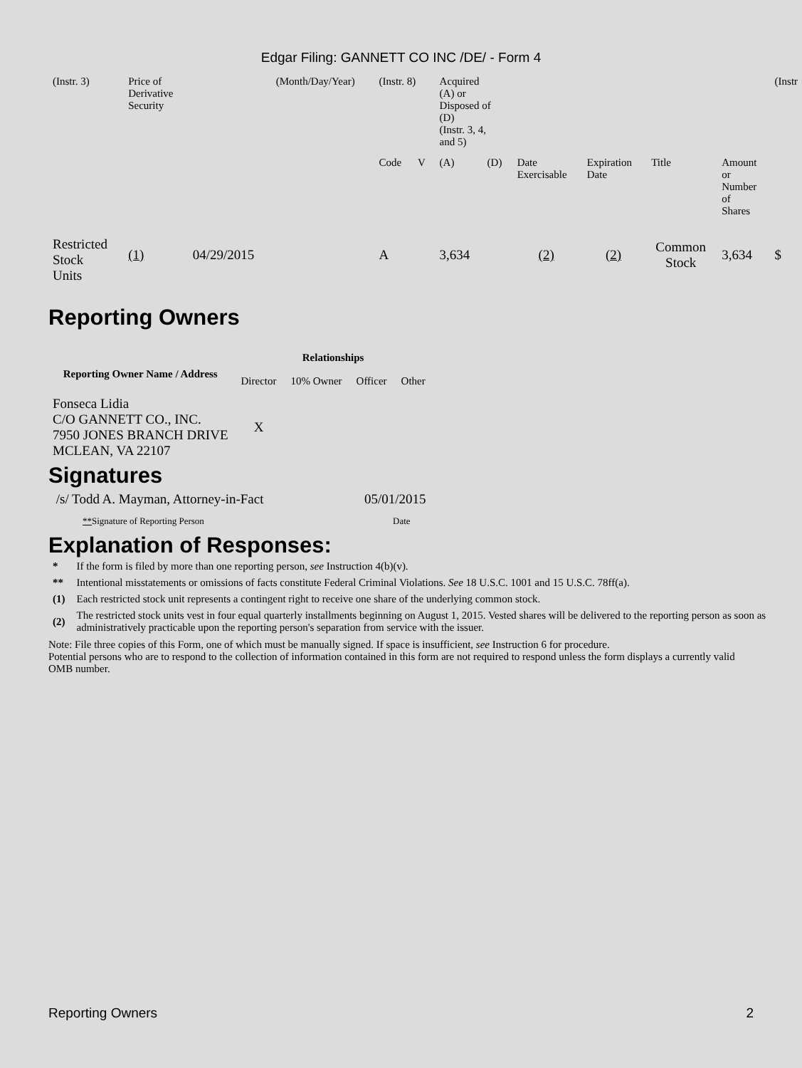Edgar Filing: GANNETT CO INC /DE/ - Form 4
| (Instr. 3) | Price of Derivative Security | | (Month/Day/Year) | (Instr. 8) | | Acquired (A) or Disposed of (D) (Instr. 3, 4, and 5) | | | | | | (Instr |
| | | | | Code | V | (A) | (D) | Date Exercisable | Expiration Date | Title | Amount or Number of Shares | |
| Restricted Stock Units | (1) | 04/29/2015 | | A | | 3,634 | | (2) | (2) | Common Stock | 3,634 | $ |
Reporting Owners
| Reporting Owner Name / Address | Relationships | | | |
| --- | --- | --- | --- | --- |
| | Director | 10% Owner | Officer | Other |
| Fonseca Lidia C/O GANNETT CO., INC. 7950 JONES BRANCH DRIVE MCLEAN, VA 22107 | X | | | |
Signatures
| /s/ Todd A. Mayman, Attorney-in-Fact | 05/01/2015 |
| ** Signature of Reporting Person | Date |
Explanation of Responses:
| * | If the form is filed by more than one reporting person, see Instruction 4(b)(v). |
| ** | Intentional misstatements or omissions of facts constitute Federal Criminal Violations. See 18 U.S.C. 1001 and 15 U.S.C. 78ff(a). |
| (1) | Each restricted stock unit represents a contingent right to receive one share of the underlying common stock. |
| (2) | The restricted stock units vest in four equal quarterly installments beginning on August 1, 2015. Vested shares will be delivered to the reporting person as soon as administratively practicable upon the reporting person's separation from service with the issuer. |
Note: File three copies of this Form, one of which must be manually signed. If space is insufficient, see Instruction 6 for procedure.
Potential persons who are to respond to the collection of information contained in this form are not required to respond unless the form displays a currently valid OMB number.
Reporting Owners 2